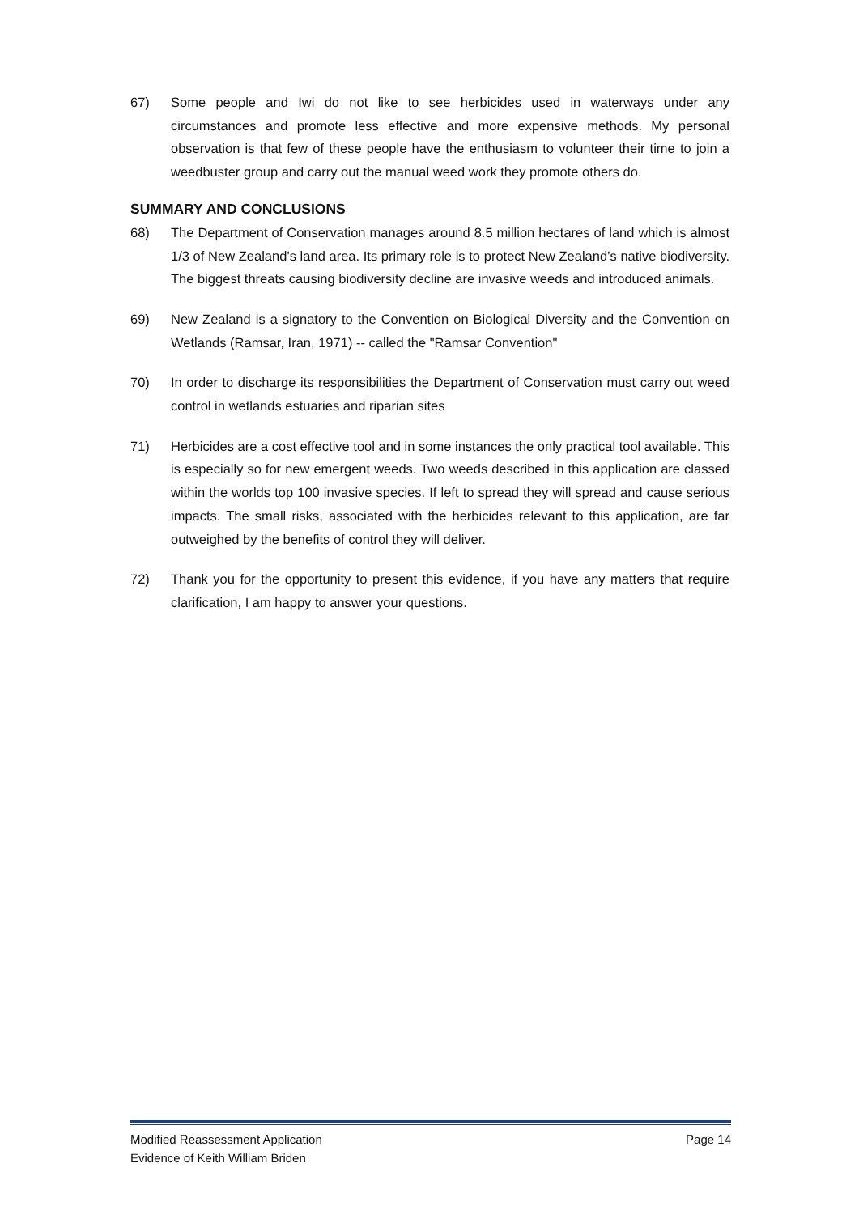67) Some people and Iwi do not like to see herbicides used in waterways under any circumstances and promote less effective and more expensive methods. My personal observation is that few of these people have the enthusiasm to volunteer their time to join a weedbuster group and carry out the manual weed work they promote others do.
SUMMARY AND CONCLUSIONS
68) The Department of Conservation manages around 8.5 million hectares of land which is almost 1/3 of New Zealand’s land area. Its primary role is to protect New Zealand’s native biodiversity. The biggest threats causing biodiversity decline are invasive weeds and introduced animals.
69) New Zealand is a signatory to the Convention on Biological Diversity and the Convention on Wetlands (Ramsar, Iran, 1971) -- called the "Ramsar Convention"
70) In order to discharge its responsibilities the Department of Conservation must carry out weed control in wetlands estuaries and riparian sites
71) Herbicides are a cost effective tool and in some instances the only practical tool available. This is especially so for new emergent weeds. Two weeds described in this application are classed within the worlds top 100 invasive species. If left to spread they will spread and cause serious impacts. The small risks, associated with the herbicides relevant to this application, are far outweighed by the benefits of control they will deliver.
72) Thank you for the opportunity to present this evidence, if you have any matters that require clarification, I am happy to answer your questions.
Modified Reassessment Application Page 14
Evidence of Keith William Briden